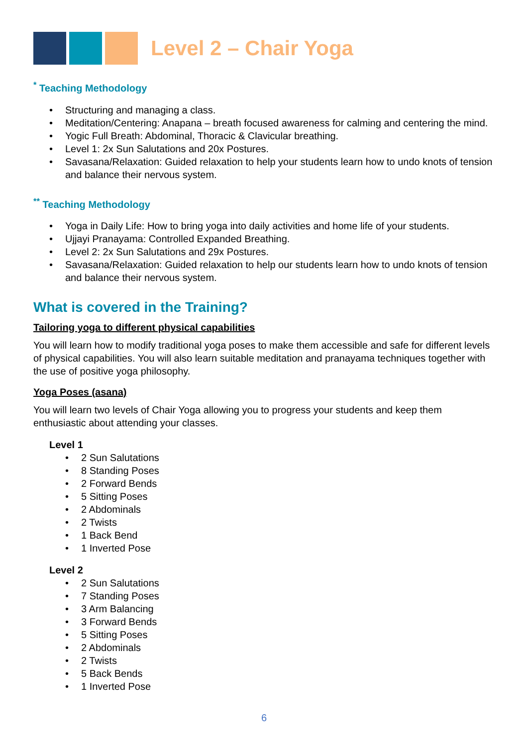Level 2 – Chair Yoga
<sup>*</sup> Teaching Methodology
• Structuring and managing a class.
• Meditation/Centering: Anapana – breath focused awareness for calming and centering the mind.
• Yogic Full Breath: Abdominal, Thoracic & Clavicular breathing.
• Level 1: 2x Sun Salutations and 20x Postures.
• Savasana/Relaxation: Guided relaxation to help your students learn how to undo knots of tension and balance their nervous system.
<sup>**</sup> Teaching Methodology
• Yoga in Daily Life: How to bring yoga into daily activities and home life of your students.
• Ujjayi Pranayama: Controlled Expanded Breathing.
• Level 2: 2x Sun Salutations and 29x Postures.
• Savasana/Relaxation: Guided relaxation to help our students learn how to undo knots of tension and balance their nervous system.
What is covered in the Training?
Tailoring yoga to different physical capabilities
You will learn how to modify traditional yoga poses to make them accessible and safe for different levels of physical capabilities. You will also learn suitable meditation and pranayama techniques together with the use of positive yoga philosophy.
Yoga Poses (asana)
You will learn two levels of Chair Yoga allowing you to progress your students and keep them enthusiastic about attending your classes.
Level 1
• 2 Sun Salutations
• 8 Standing Poses
• 2 Forward Bends
• 5 Sitting Poses
• 2 Abdominals
• 2 Twists
• 1 Back Bend
• 1 Inverted Pose
Level 2
• 2 Sun Salutations
• 7 Standing Poses
• 3 Arm Balancing
• 3 Forward Bends
• 5 Sitting Poses
• 2 Abdominals
• 2 Twists
• 5 Back Bends
• 1 Inverted Pose
6